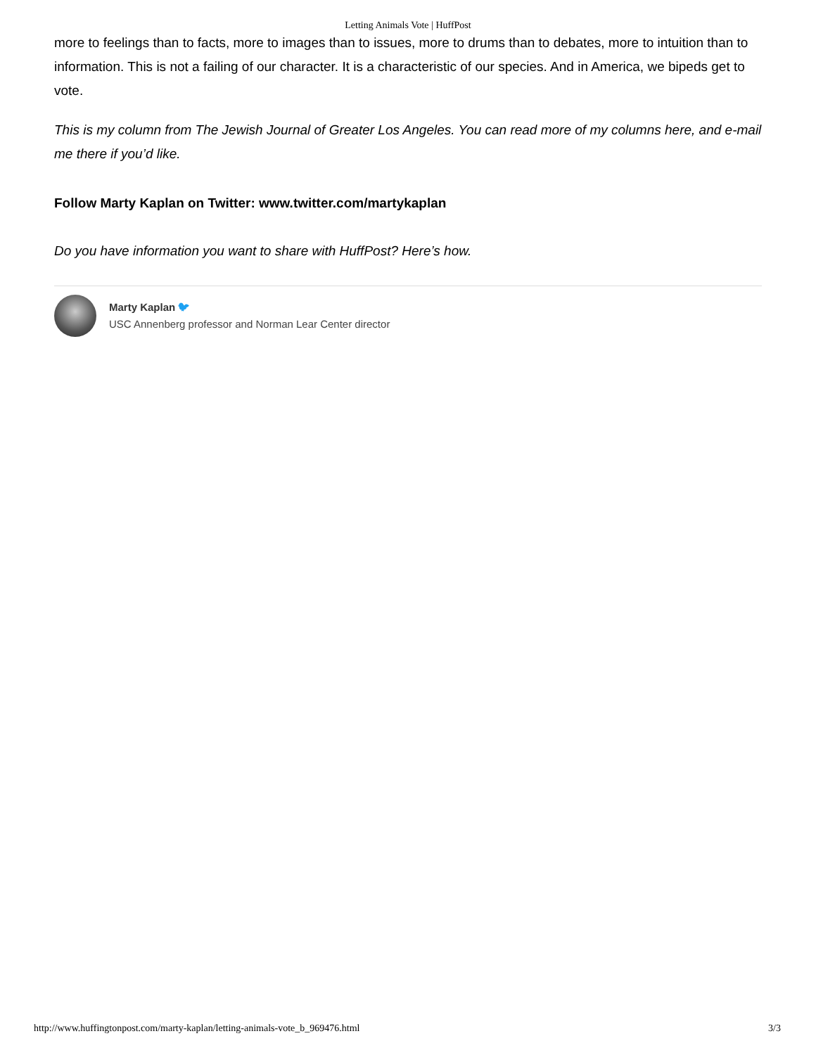Letting Animals Vote | HuffPost
more to feelings than to facts, more to images than to issues, more to drums than to debates, more to intuition than to information. This is not a failing of our character. It is a characteristic of our species. And in America, we bipeds get to vote.
This is my column from The Jewish Journal of Greater Los Angeles. You can read more of my columns here, and e-mail me there if you’d like.
Follow Marty Kaplan on Twitter: www.twitter.com/martykaplan
Do you have information you want to share with HuffPost? Here’s how.
Marty Kaplan 🐦︎
USC Annenberg professor and Norman Lear Center director
http://www.huffingtonpost.com/marty-kaplan/letting-animals-vote_b_969476.html 3/3